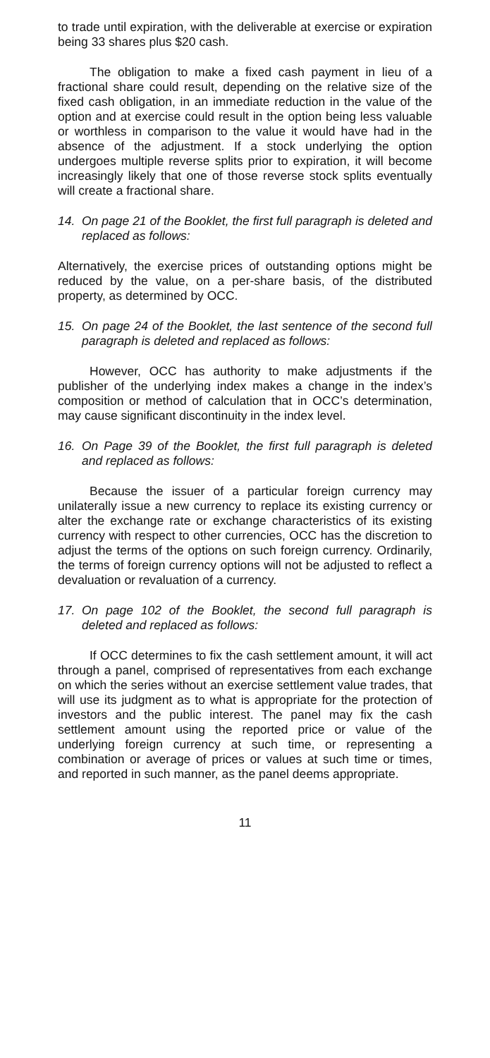to trade until expiration, with the deliverable at exercise or expiration being 33 shares plus $20 cash.
The obligation to make a fixed cash payment in lieu of a fractional share could result, depending on the relative size of the fixed cash obligation, in an immediate reduction in the value of the option and at exercise could result in the option being less valuable or worthless in comparison to the value it would have had in the absence of the adjustment. If a stock underlying the option undergoes multiple reverse splits prior to expiration, it will become increasingly likely that one of those reverse stock splits eventually will create a fractional share.
14. On page 21 of the Booklet, the first full paragraph is deleted and replaced as follows:
Alternatively, the exercise prices of outstanding options might be reduced by the value, on a per-share basis, of the distributed property, as determined by OCC.
15. On page 24 of the Booklet, the last sentence of the second full paragraph is deleted and replaced as follows:
However, OCC has authority to make adjustments if the publisher of the underlying index makes a change in the index’s composition or method of calculation that in OCC’s determination, may cause significant discontinuity in the index level.
16. On Page 39 of the Booklet, the first full paragraph is deleted and replaced as follows:
Because the issuer of a particular foreign currency may unilaterally issue a new currency to replace its existing currency or alter the exchange rate or exchange characteristics of its existing currency with respect to other currencies, OCC has the discretion to adjust the terms of the options on such foreign currency. Ordinarily, the terms of foreign currency options will not be adjusted to reflect a devaluation or revaluation of a currency.
17. On page 102 of the Booklet, the second full paragraph is deleted and replaced as follows:
If OCC determines to fix the cash settlement amount, it will act through a panel, comprised of representatives from each exchange on which the series without an exercise settlement value trades, that will use its judgment as to what is appropriate for the protection of investors and the public interest. The panel may fix the cash settlement amount using the reported price or value of the underlying foreign currency at such time, or representing a combination or average of prices or values at such time or times, and reported in such manner, as the panel deems appropriate.
11